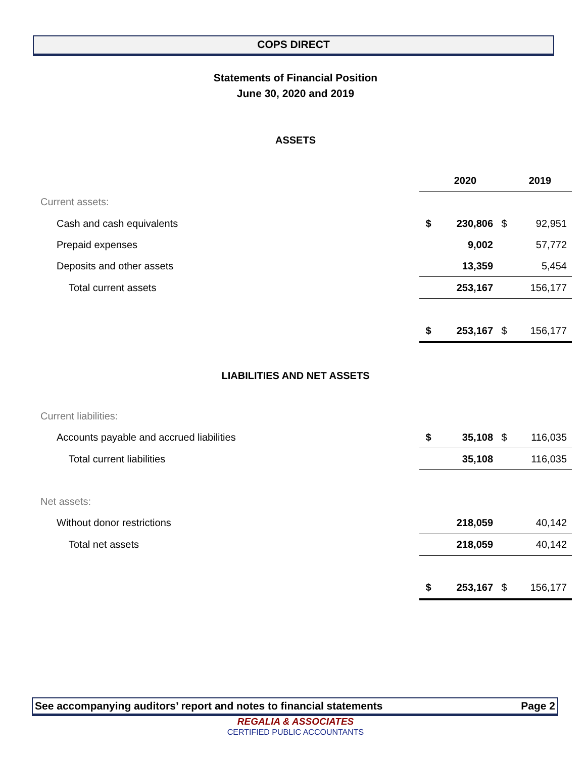COPS DIRECT
Statements of Financial Position
June 30, 2020 and 2019
ASSETS
| | | 2020 | | 2019 |
| Current assets: | | | | |
| Cash and cash equivalents | $ | 230,806 | $ | 92,951 |
| Prepaid expenses | | 9,002 | | 57,772 |
| Deposits and other assets | | 13,359 | | 5,454 |
| Total current assets | | 253,167 | | 156,177 |
| | $ | 253,167 | $ | 156,177 |
LIABILITIES AND NET ASSETS
| Current liabilities: | | | | |
| Accounts payable and accrued liabilities | $ | 35,108 | $ | 116,035 |
| Total current liabilities | | 35,108 | | 116,035 |
| Net assets: | | | | |
| Without donor restrictions | | 218,059 | | 40,142 |
| Total net assets | | 218,059 | | 40,142 |
| | $ | 253,167 | $ | 156,177 |
See accompanying auditors’ report and notes to financial statements Page 2
REGALIA & ASSOCIATES
CERTIFIED PUBLIC ACCOUNTANTS